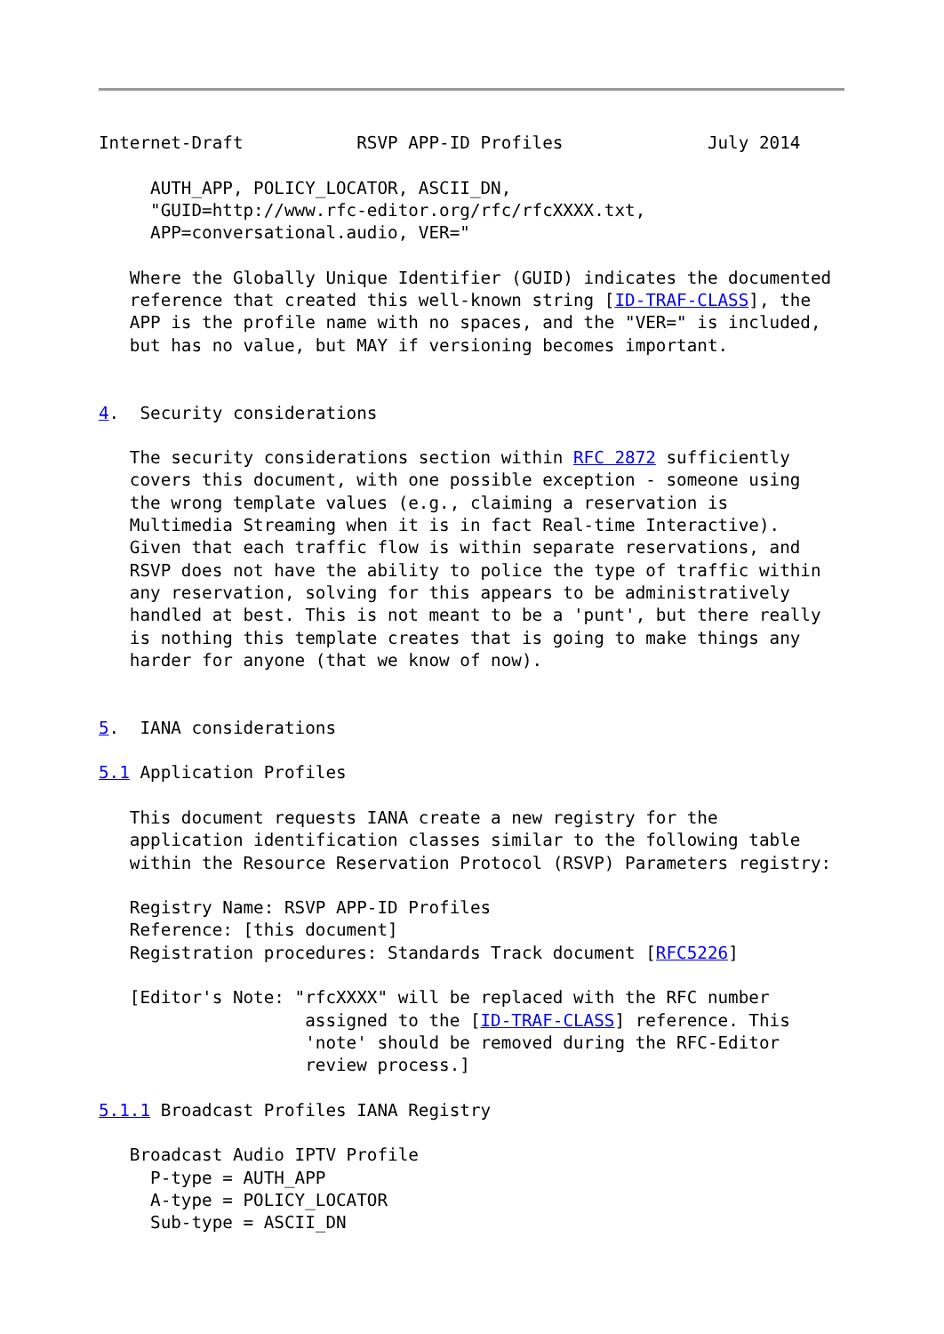Internet-Draft           RSVP APP-ID Profiles              July 2014

     AUTH_APP, POLICY_LOCATOR, ASCII_DN,
     "GUID=http://www.rfc-editor.org/rfc/rfcXXXX.txt,
     APP=conversational.audio, VER="

   Where the Globally Unique Identifier (GUID) indicates the documented
   reference that created this well-known string [ID-TRAF-CLASS], the
   APP is the profile name with no spaces, and the "VER=" is included,
   but has no value, but MAY if versioning becomes important.


4.  Security considerations

   The security considerations section within RFC 2872 sufficiently
   covers this document, with one possible exception - someone using
   the wrong template values (e.g., claiming a reservation is
   Multimedia Streaming when it is in fact Real-time Interactive).
   Given that each traffic flow is within separate reservations, and
   RSVP does not have the ability to police the type of traffic within
   any reservation, solving for this appears to be administratively
   handled at best. This is not meant to be a 'punt', but there really
   is nothing this template creates that is going to make things any
   harder for anyone (that we know of now).


5.  IANA considerations

5.1 Application Profiles

   This document requests IANA create a new registry for the
   application identification classes similar to the following table
   within the Resource Reservation Protocol (RSVP) Parameters registry:

   Registry Name: RSVP APP-ID Profiles
   Reference: [this document]
   Registration procedures: Standards Track document [RFC5226]

   [Editor's Note: "rfcXXXX" will be replaced with the RFC number
                    assigned to the [ID-TRAF-CLASS] reference. This
                    'note' should be removed during the RFC-Editor
                    review process.]

5.1.1 Broadcast Profiles IANA Registry

   Broadcast Audio IPTV Profile
     P-type = AUTH_APP
     A-type = POLICY_LOCATOR
     Sub-type = ASCII_DN